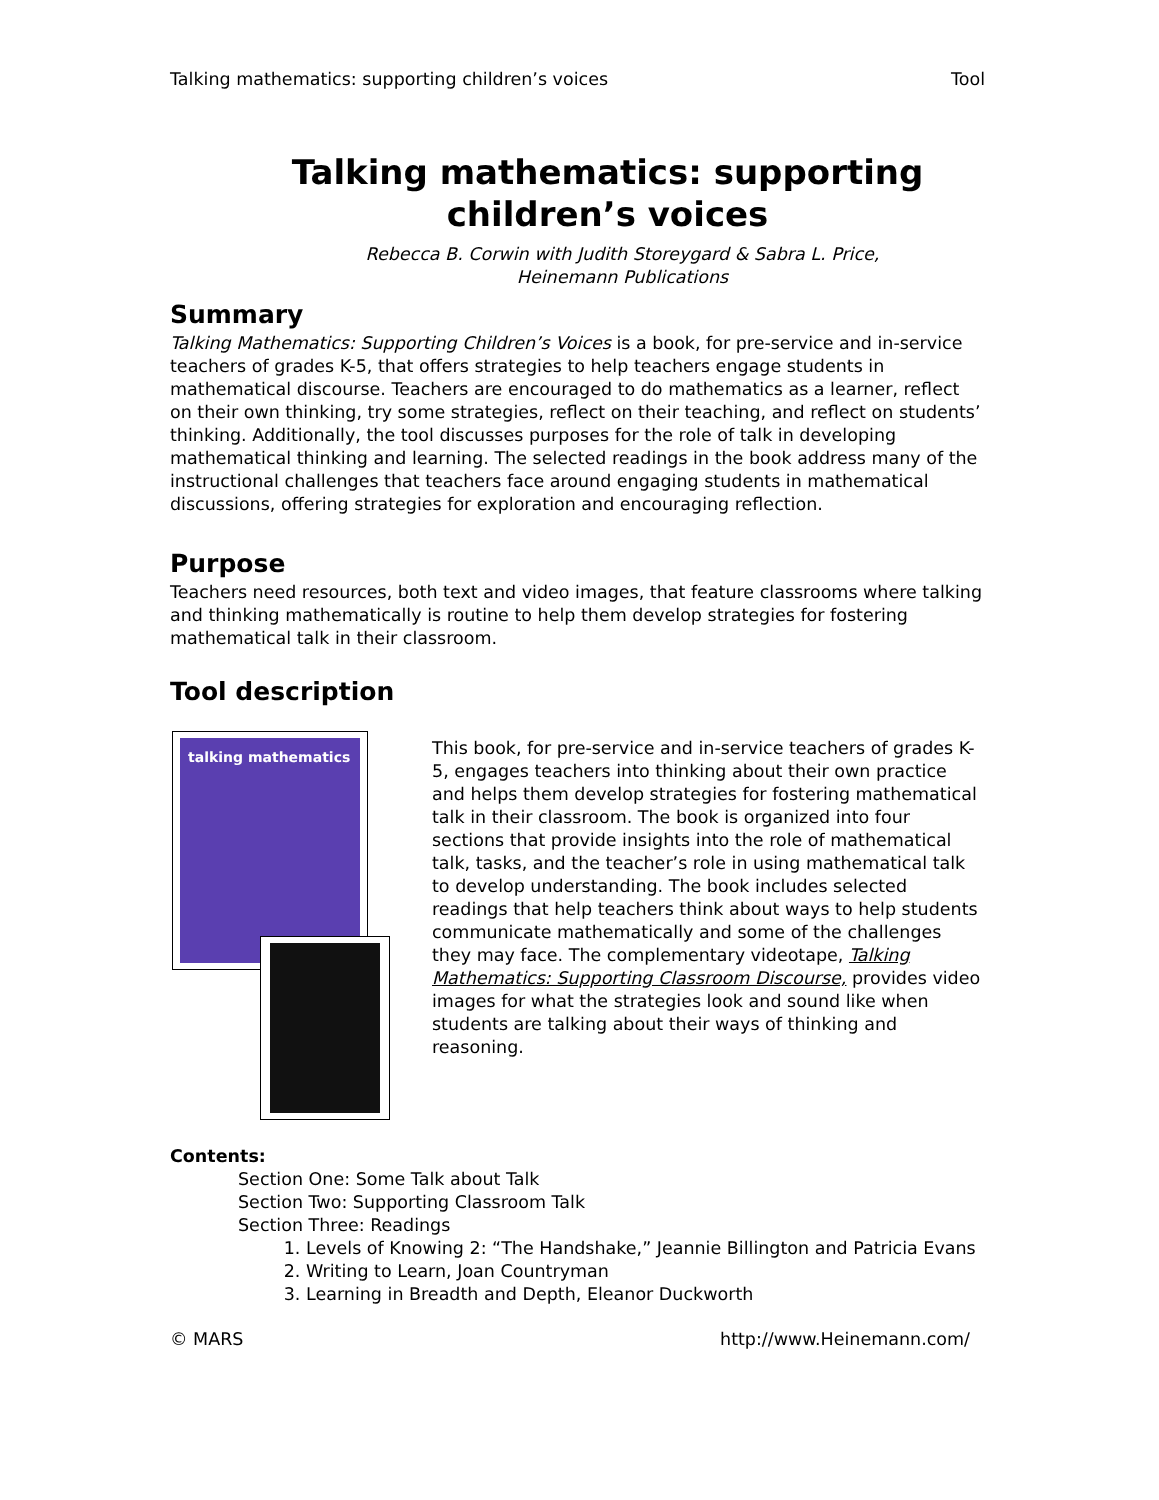Talking mathematics: supporting children’s voices Tool
Talking mathematics: supporting children’s voices
Rebecca B. Corwin with Judith Storeygard & Sabra L. Price,
Heinemann Publications
Summary
Talking Mathematics: Supporting Children’s Voices is a book, for pre-service and in-service teachers of grades K-5, that offers strategies to help teachers engage students in mathematical discourse. Teachers are encouraged to do mathematics as a learner, reflect on their own thinking, try some strategies, reflect on their teaching, and reflect on students’ thinking. Additionally, the tool discusses purposes for the role of talk in developing mathematical thinking and learning. The selected readings in the book address many of the instructional challenges that teachers face around engaging students in mathematical discussions, offering strategies for exploration and encouraging reflection.
Purpose
Teachers need resources, both text and video images, that feature classrooms where talking and thinking mathematically is routine to help them develop strategies for fostering mathematical talk in their classroom.
Tool description
talking mathematics
This book, for pre-service and in-service teachers of grades K-5, engages teachers into thinking about their own practice and helps them develop strategies for fostering mathematical talk in their classroom. The book is organized into four sections that provide insights into the role of mathematical talk, tasks, and the teacher’s role in using mathematical talk to develop understanding. The book includes selected readings that help teachers think about ways to help students communicate mathematically and some of the challenges they may face. The complementary videotape, Talking Mathematics: Supporting Classroom Discourse, provides video images for what the strategies look and sound like when students are talking about their ways of thinking and reasoning.
Contents:
Section One: Some Talk about Talk
Section Two: Supporting Classroom Talk
Section Three: Readings
1. Levels of Knowing 2: “The Handshake,” Jeannie Billington and Patricia Evans
2. Writing to Learn, Joan Countryman
3. Learning in Breadth and Depth, Eleanor Duckworth
© MARS http://www.Heinemann.com/